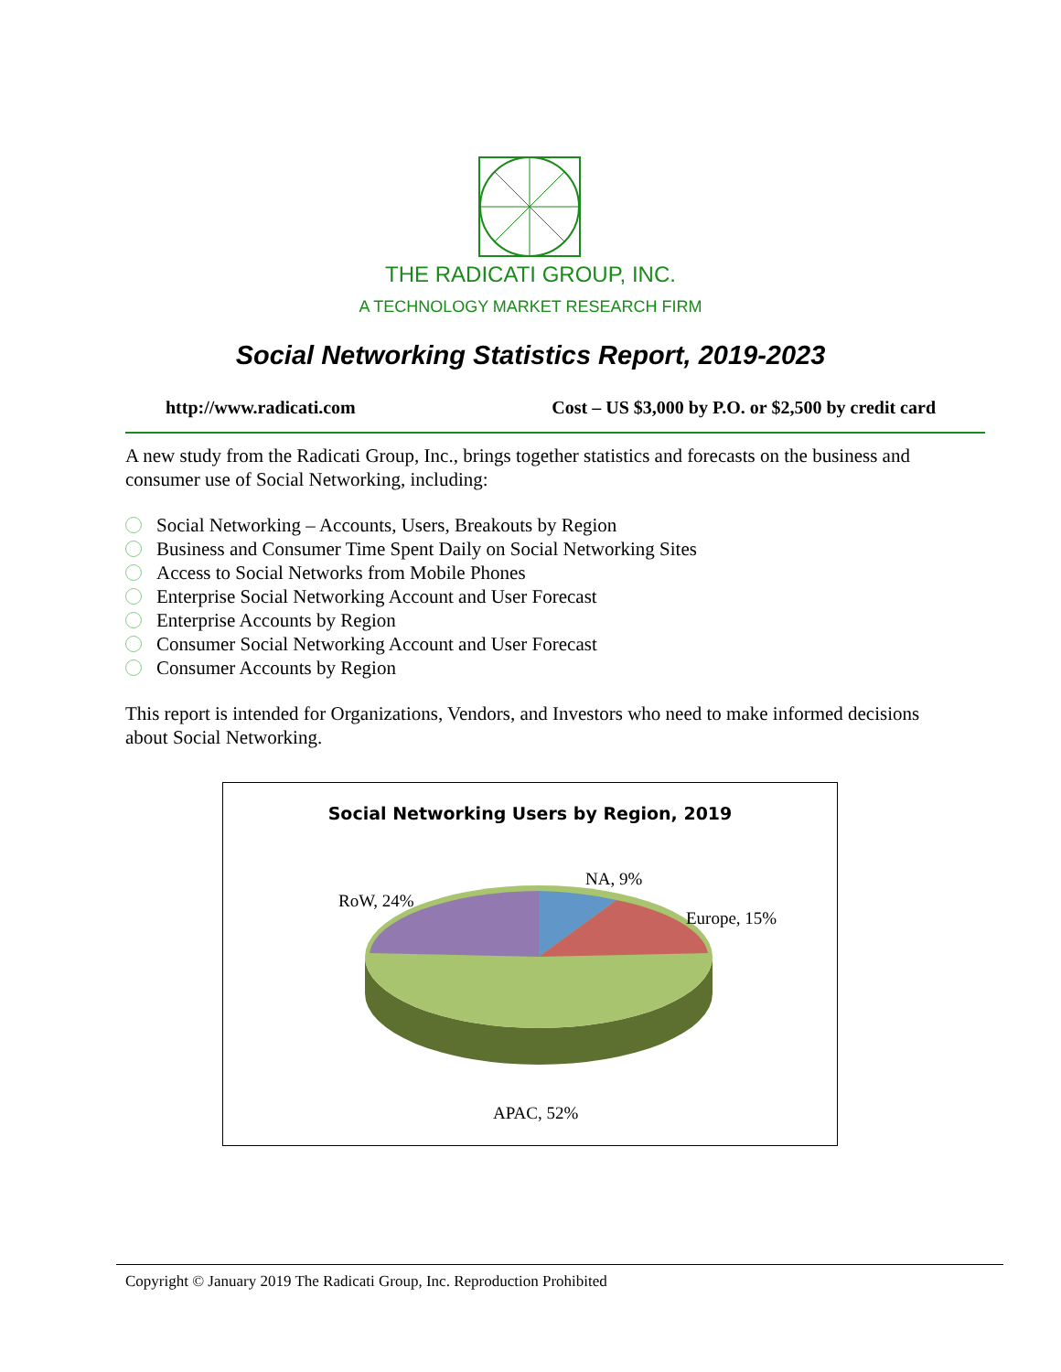THE RADICATI GROUP, INC.
A TECHNOLOGY MARKET RESEARCH FIRM
Social Networking Statistics Report, 2019-2023
http://www.radicati.com Cost – US $3,000 by P.O. or $2,500 by credit card
A new study from the Radicati Group, Inc., brings together statistics and forecasts on the business and consumer use of Social Networking, including:
Social Networking – Accounts, Users, Breakouts by Region
Business and Consumer Time Spent Daily on Social Networking Sites
Access to Social Networks from Mobile Phones
Enterprise Social Networking Account and User Forecast
Enterprise Accounts by Region
Consumer Social Networking Account and User Forecast
Consumer Accounts by Region
This report is intended for Organizations, Vendors, and Investors who need to make informed decisions about Social Networking.
Social Networking Users by Region, 2019
NA, 9%
RoW, 24%
Europe, 15%
APAC, 52%
Copyright © January 2019 The Radicati Group, Inc. Reproduction Prohibited